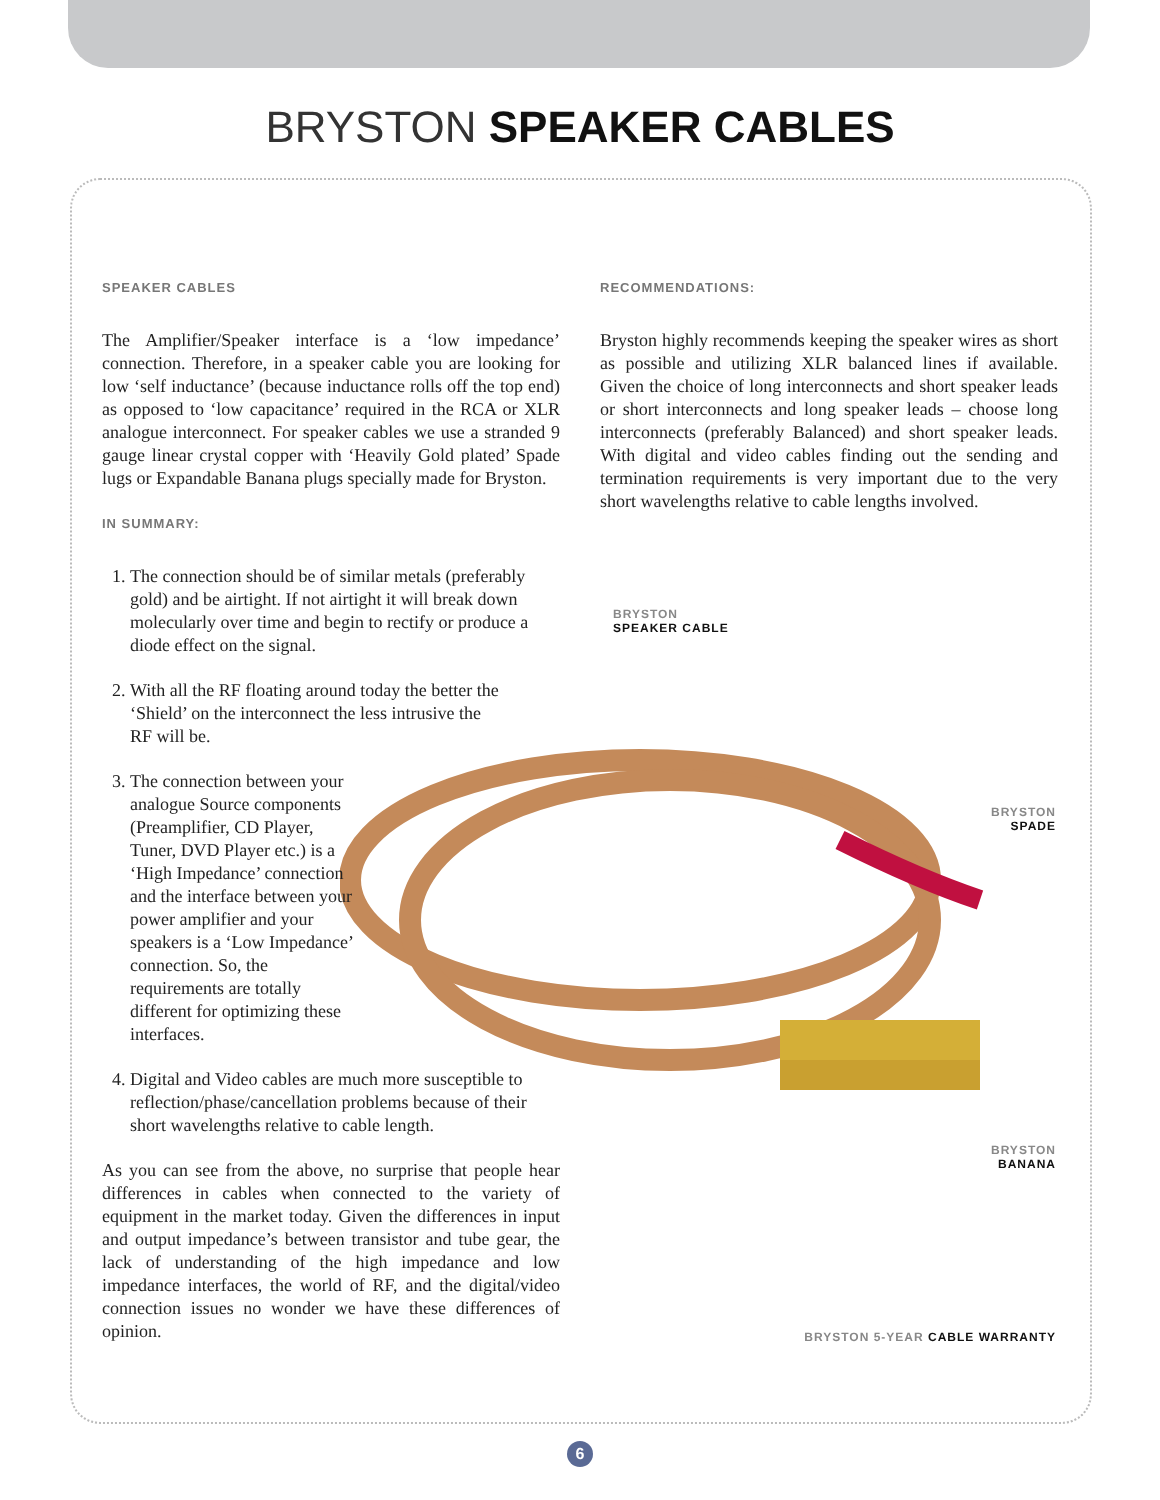BRYSTON SPEAKER CABLES
SPEAKER CABLES
The Amplifier/Speaker interface is a ‘low impedance’ connection. Therefore, in a speaker cable you are looking for low ‘self inductance’ (because inductance rolls off the top end) as opposed to ‘low capacitance’ required in the RCA or XLR analogue interconnect. For speaker cables we use a stranded 9 gauge linear crystal copper with ‘Heavily Gold plated’ Spade lugs or Expandable Banana plugs specially made for Bryston.
IN SUMMARY:
1. The connection should be of similar metals (preferably gold) and be airtight. If not airtight it will break down molecularly over time and begin to rectify or produce a diode effect on the signal.
2. With all the RF floating around today the better the ‘Shield’ on the interconnect the less intrusive the RF will be.
3. The connection between your analogue Source components (Preamplifier, CD Player, Tuner, DVD Player etc.) is a ‘High Impedance’ connection and the interface between your power amplifier and your speakers is a ‘Low Impedance’ connection. So, the requirements are totally different for optimizing these interfaces.
4. Digital and Video cables are much more susceptible to reflection/phase/cancellation problems because of their short wavelengths relative to cable length.
As you can see from the above, no surprise that people hear differences in cables when connected to the variety of equipment in the market today. Given the differences in input and output impedance’s between transistor and tube gear, the lack of understanding of the high impedance and low impedance interfaces, the world of RF, and the digital/video connection issues no wonder we have these differences of opinion.
RECOMMENDATIONS:
Bryston highly recommends keeping the speaker wires as short as possible and utilizing XLR balanced lines if available. Given the choice of long interconnects and short speaker leads or short interconnects and long speaker leads – choose long interconnects (preferably Balanced) and short speaker leads. With digital and video cables finding out the sending and termination requirements is very important due to the very short wavelengths relative to cable lengths involved.
BRYSTON
SPEAKER CABLE
BRYSTON
SPADE
BRYSTON
BANANA
BRYSTON 5-YEAR CABLE WARRANTY
6